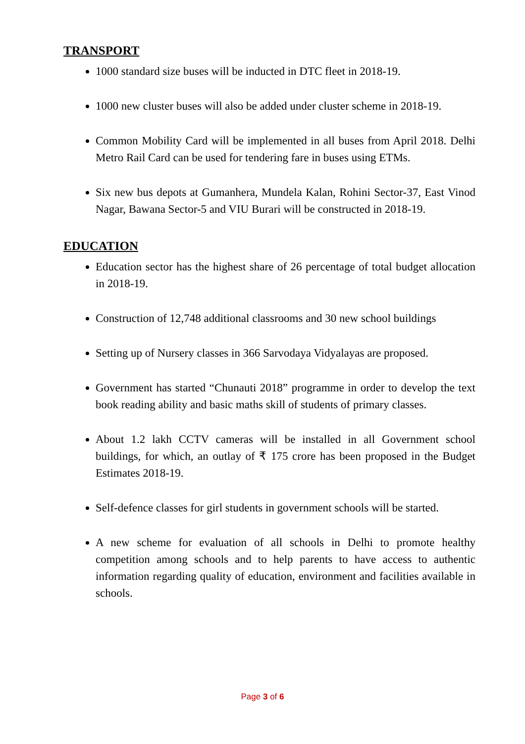TRANSPORT
1000 standard size buses will be inducted in DTC fleet in 2018-19.
1000 new cluster buses will also be added under cluster scheme in 2018-19.
Common Mobility Card will be implemented in all buses from April 2018. Delhi Metro Rail Card can be used for tendering fare in buses using ETMs.
Six new bus depots at Gumanhera, Mundela Kalan, Rohini Sector-37, East Vinod Nagar, Bawana Sector-5 and VIU Burari will be constructed in 2018-19.
EDUCATION
Education sector has the highest share of 26 percentage of total budget allocation in 2018-19.
Construction of 12,748 additional classrooms and 30 new school buildings
Setting up of Nursery classes in 366 Sarvodaya Vidyalayas are proposed.
Government has started “Chunauti 2018” programme in order to develop the text book reading ability and basic maths skill of students of primary classes.
About 1.2 lakh CCTV cameras will be installed in all Government school buildings, for which, an outlay of ₹ 175 crore has been proposed in the Budget Estimates 2018-19.
Self-defence classes for girl students in government schools will be started.
A new scheme for evaluation of all schools in Delhi to promote healthy competition among schools and to help parents to have access to authentic information regarding quality of education, environment and facilities available in schools.
Page 3 of 6